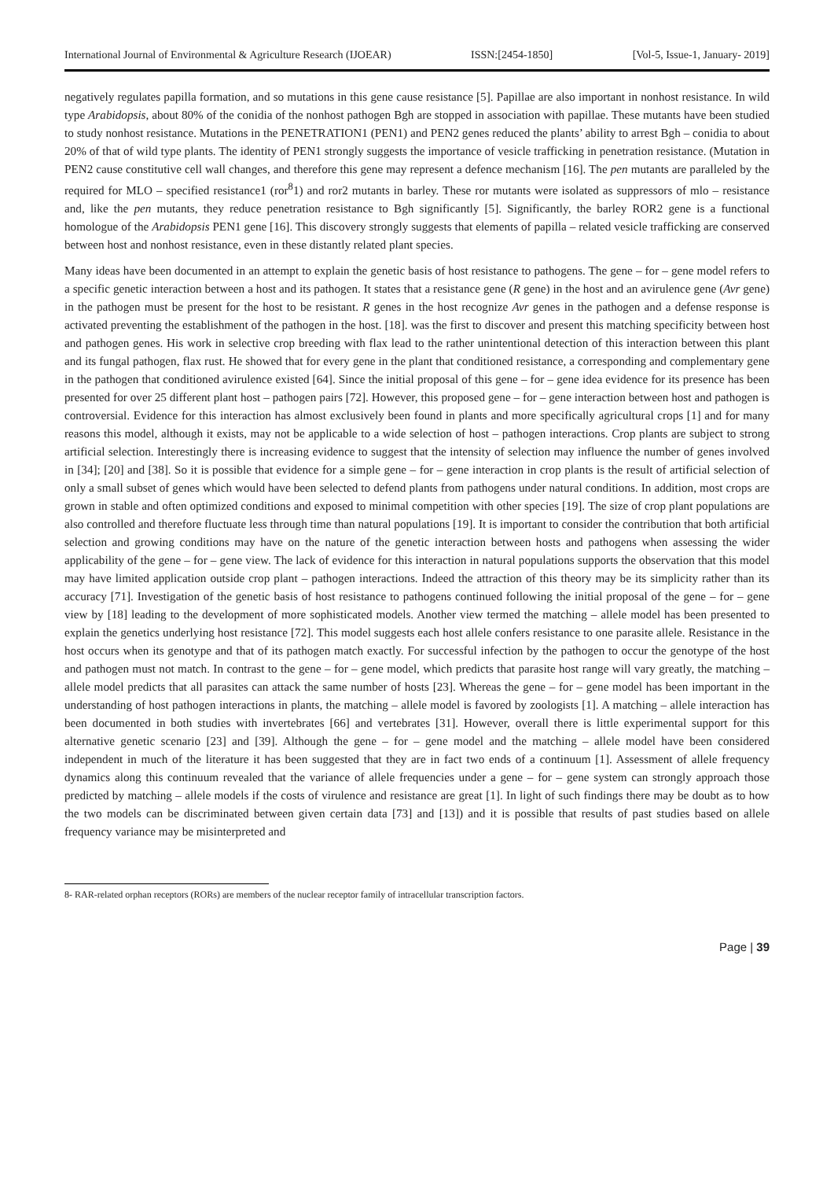International Journal of Environmental & Agriculture Research (IJOEAR) ISSN:[2454-1850] [Vol-5, Issue-1, January- 2019]
negatively regulates papilla formation, and so mutations in this gene cause resistance [5]. Papillae are also important in nonhost resistance. In wild type Arabidopsis, about 80% of the conidia of the nonhost pathogen Bgh are stopped in association with papillae. These mutants have been studied to study nonhost resistance. Mutations in the PENETRATION1 (PEN1) and PEN2 genes reduced the plants’ ability to arrest Bgh – conidia to about 20% of that of wild type plants. The identity of PEN1 strongly suggests the importance of vesicle trafficking in penetration resistance. (Mutation in PEN2 cause constitutive cell wall changes, and therefore this gene may represent a defence mechanism [16]. The pen mutants are paralleled by the required for MLO – specified resistance1 (ror<sup>8</sup>1) and ror2 mutants in barley. These ror mutants were isolated as suppressors of mlo – resistance and, like the pen mutants, they reduce penetration resistance to Bgh significantly [5]. Significantly, the barley ROR2 gene is a functional homologue of the Arabidopsis PEN1 gene [16]. This discovery strongly suggests that elements of papilla – related vesicle trafficking are conserved between host and nonhost resistance, even in these distantly related plant species.
Many ideas have been documented in an attempt to explain the genetic basis of host resistance to pathogens. The gene – for – gene model refers to a specific genetic interaction between a host and its pathogen. It states that a resistance gene (R gene) in the host and an avirulence gene (Avr gene) in the pathogen must be present for the host to be resistant. R genes in the host recognize Avr genes in the pathogen and a defense response is activated preventing the establishment of the pathogen in the host. [18]. was the first to discover and present this matching specificity between host and pathogen genes. His work in selective crop breeding with flax lead to the rather unintentional detection of this interaction between this plant and its fungal pathogen, flax rust. He showed that for every gene in the plant that conditioned resistance, a corresponding and complementary gene in the pathogen that conditioned avirulence existed [64]. Since the initial proposal of this gene – for – gene idea evidence for its presence has been presented for over 25 different plant host – pathogen pairs [72]. However, this proposed gene – for – gene interaction between host and pathogen is controversial. Evidence for this interaction has almost exclusively been found in plants and more specifically agricultural crops [1] and for many reasons this model, although it exists, may not be applicable to a wide selection of host – pathogen interactions. Crop plants are subject to strong artificial selection. Interestingly there is increasing evidence to suggest that the intensity of selection may influence the number of genes involved in [34]; [20] and [38]. So it is possible that evidence for a simple gene – for – gene interaction in crop plants is the result of artificial selection of only a small subset of genes which would have been selected to defend plants from pathogens under natural conditions. In addition, most crops are grown in stable and often optimized conditions and exposed to minimal competition with other species [19]. The size of crop plant populations are also controlled and therefore fluctuate less through time than natural populations [19]. It is important to consider the contribution that both artificial selection and growing conditions may have on the nature of the genetic interaction between hosts and pathogens when assessing the wider applicability of the gene – for – gene view. The lack of evidence for this interaction in natural populations supports the observation that this model may have limited application outside crop plant – pathogen interactions. Indeed the attraction of this theory may be its simplicity rather than its accuracy [71]. Investigation of the genetic basis of host resistance to pathogens continued following the initial proposal of the gene – for – gene view by [18] leading to the development of more sophisticated models. Another view termed the matching – allele model has been presented to explain the genetics underlying host resistance [72]. This model suggests each host allele confers resistance to one parasite allele. Resistance in the host occurs when its genotype and that of its pathogen match exactly. For successful infection by the pathogen to occur the genotype of the host and pathogen must not match. In contrast to the gene – for – gene model, which predicts that parasite host range will vary greatly, the matching – allele model predicts that all parasites can attack the same number of hosts [23]. Whereas the gene – for – gene model has been important in the understanding of host pathogen interactions in plants, the matching – allele model is favored by zoologists [1]. A matching – allele interaction has been documented in both studies with invertebrates [66] and vertebrates [31]. However, overall there is little experimental support for this alternative genetic scenario [23] and [39]. Although the gene – for – gene model and the matching – allele model have been considered independent in much of the literature it has been suggested that they are in fact two ends of a continuum [1]. Assessment of allele frequency dynamics along this continuum revealed that the variance of allele frequencies under a gene – for – gene system can strongly approach those predicted by matching – allele models if the costs of virulence and resistance are great [1]. In light of such findings there may be doubt as to how the two models can be discriminated between given certain data [73] and [13]) and it is possible that results of past studies based on allele frequency variance may be misinterpreted and
8- RAR-related orphan receptors (RORs) are members of the nuclear receptor family of intracellular transcription factors.
Page | 39